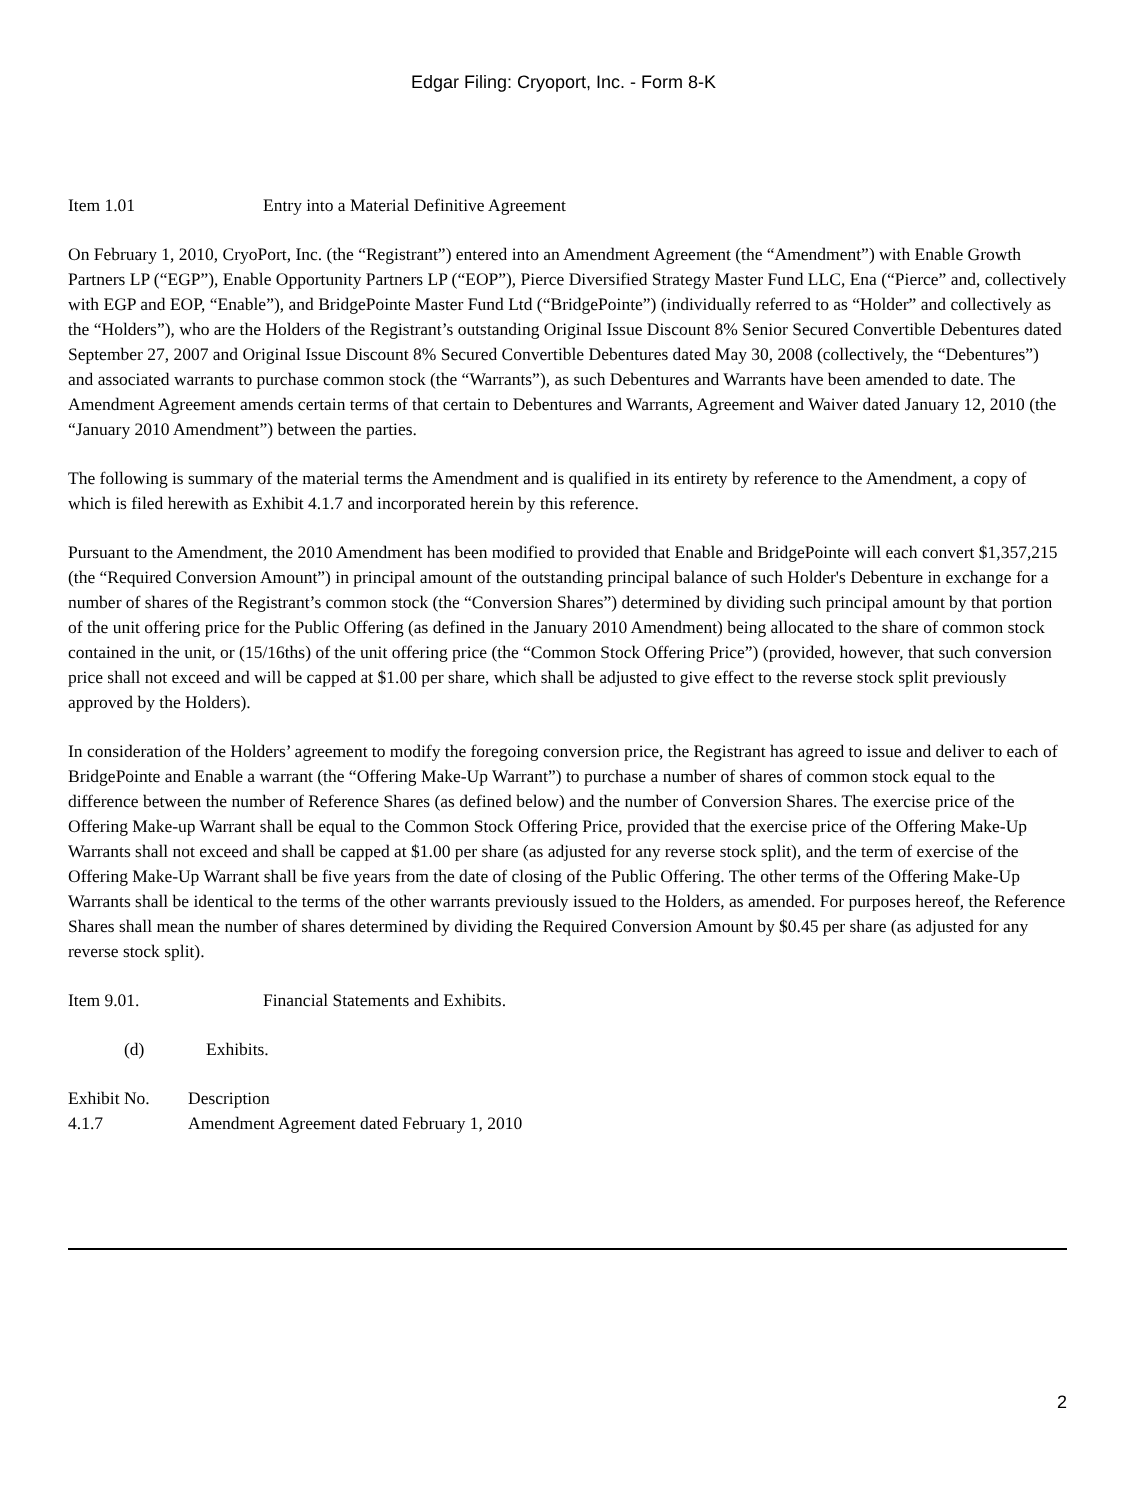Edgar Filing: Cryoport, Inc. - Form 8-K
Item 1.01 Entry into a Material Definitive Agreement
On February 1, 2010, CryoPort, Inc. (the “Registrant”) entered into an Amendment Agreement (the “Amendment”) with Enable Growth Partners LP (“EGP”), Enable Opportunity Partners LP (“EOP”), Pierce Diversified Strategy Master Fund LLC, Ena (“Pierce” and, collectively with EGP and EOP, “Enable”), and BridgePointe Master Fund Ltd (“BridgePointe”) (individually referred to as “Holder” and collectively as the “Holders”), who are the Holders of the Registrant’s outstanding Original Issue Discount 8% Senior Secured Convertible Debentures dated September 27, 2007 and Original Issue Discount 8% Secured Convertible Debentures dated May 30, 2008 (collectively, the “Debentures”) and associated warrants to purchase common stock (the “Warrants”), as such Debentures and Warrants have been amended to date. The Amendment Agreement amends certain terms of that certain to Debentures and Warrants, Agreement and Waiver dated January 12, 2010 (the “January 2010 Amendment”) between the parties.
The following is summary of the material terms the Amendment and is qualified in its entirety by reference to the Amendment, a copy of which is filed herewith as Exhibit 4.1.7 and incorporated herein by this reference.
Pursuant to the Amendment, the 2010 Amendment has been modified to provided that Enable and BridgePointe will each convert $1,357,215 (the “Required Conversion Amount”) in principal amount of the outstanding principal balance of such Holder's Debenture in exchange for a number of shares of the Registrant’s common stock (the “Conversion Shares”) determined by dividing such principal amount by that portion of the unit offering price for the Public Offering (as defined in the January 2010 Amendment) being allocated to the share of common stock contained in the unit, or (15/16ths) of the unit offering price (the “Common Stock Offering Price”) (provided, however, that such conversion price shall not exceed and will be capped at $1.00 per share, which shall be adjusted to give effect to the reverse stock split previously approved by the Holders).
In consideration of the Holders’ agreement to modify the foregoing conversion price, the Registrant has agreed to issue and deliver to each of BridgePointe and Enable a warrant (the “Offering Make-Up Warrant”) to purchase a number of shares of common stock equal to the difference between the number of Reference Shares (as defined below) and the number of Conversion Shares. The exercise price of the Offering Make-up Warrant shall be equal to the Common Stock Offering Price, provided that the exercise price of the Offering Make-Up Warrants shall not exceed and shall be capped at $1.00 per share (as adjusted for any reverse stock split), and the term of exercise of the Offering Make-Up Warrant shall be five years from the date of closing of the Public Offering. The other terms of the Offering Make-Up Warrants shall be identical to the terms of the other warrants previously issued to the Holders, as amended. For purposes hereof, the Reference Shares shall mean the number of shares determined by dividing the Required Conversion Amount by $0.45 per share (as adjusted for any reverse stock split).
Item 9.01. Financial Statements and Exhibits.
(d) Exhibits.
| Exhibit No. | Description |
| --- | --- |
| 4.1.7 | Amendment Agreement dated February 1, 2010 |
2